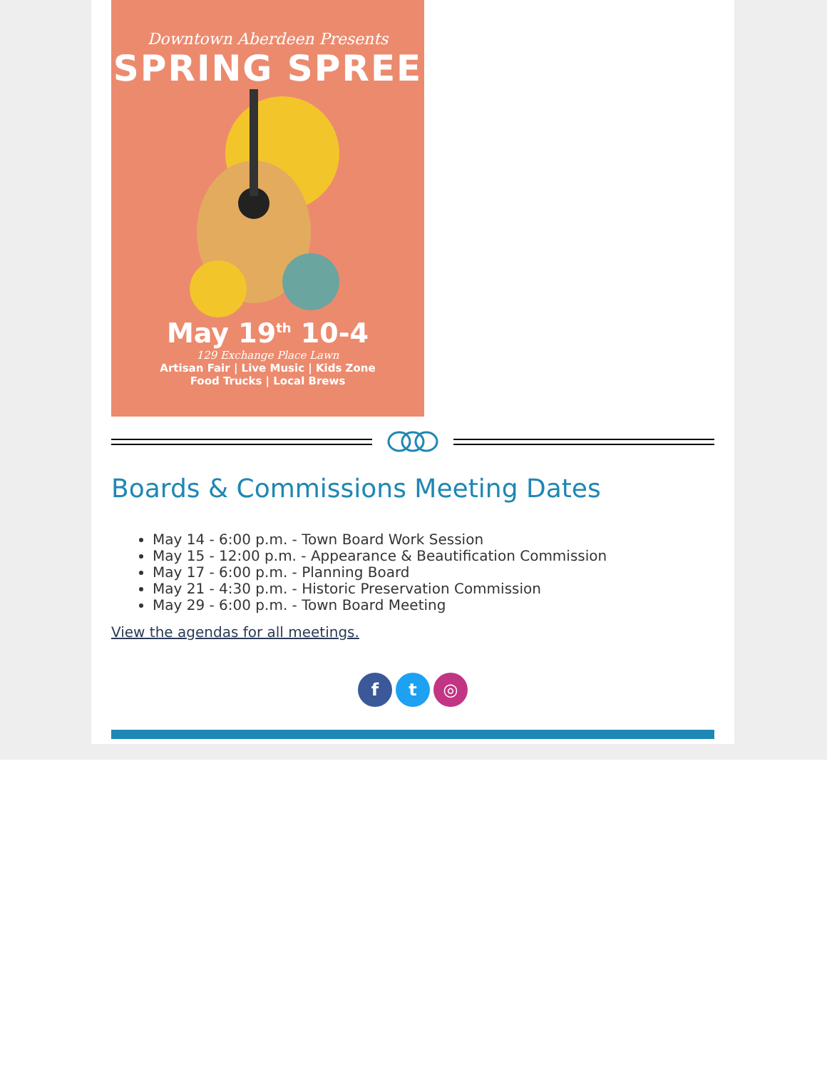Downtown Aberdeen Presents
SPRING SPREE
May 19<sup>th</sup> 10-4
129 Exchange Place Lawn
Artisan Fair | Live Music | Kids Zone
Food Trucks | Local Brews
Boards & Commissions Meeting Dates
May 14 - 6:00 p.m. - Town Board Work Session
May 15 - 12:00 p.m. - Appearance & Beautification Commission
May 17 - 6:00 p.m. - Planning Board
May 21 - 4:30 p.m. - Historic Preservation Commission
May 29 - 6:00 p.m. - Town Board Meeting
View the agendas for all meetings.
f t ◎